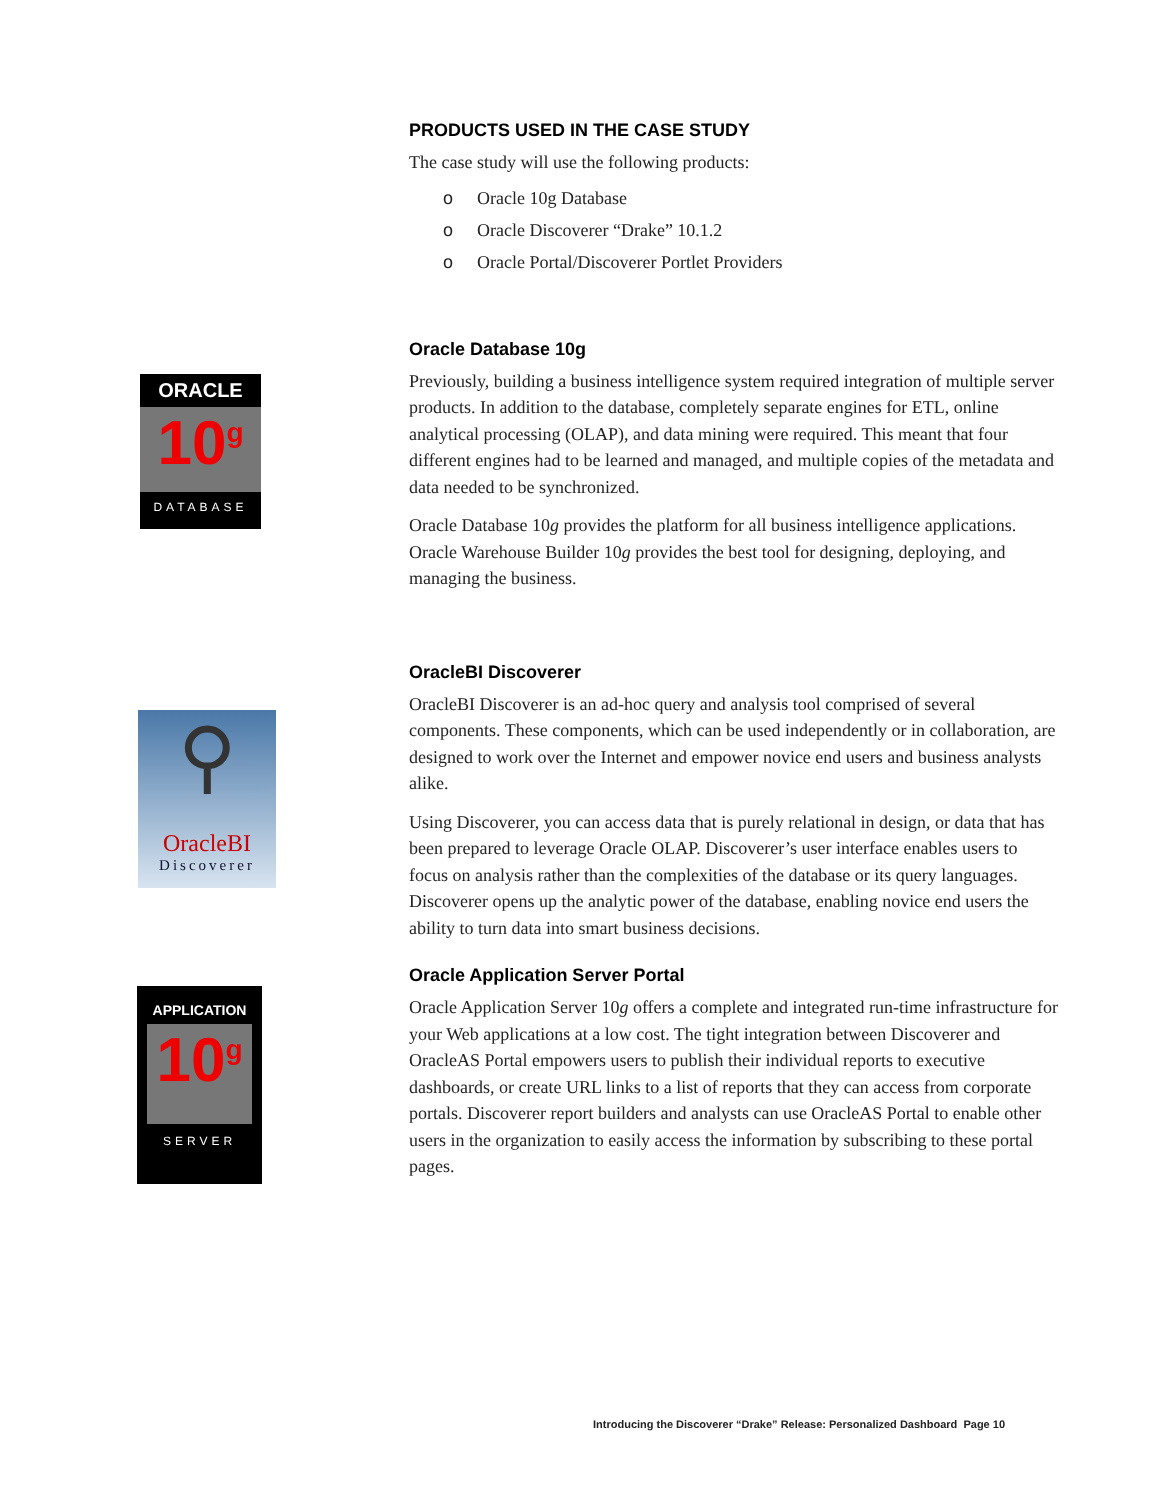ORACLE
10<sup>g</sup>
DATABASE
⚲
OracleBI
Discoverer
APPLICATION
10<sup>g</sup>
SERVER
PRODUCTS USED IN THE CASE STUDY
The case study will use the following products:
o Oracle 10g Database
o Oracle Discoverer “Drake” 10.1.2
o Oracle Portal/Discoverer Portlet Providers
Oracle Database 10g
Previously, building a business intelligence system required integration of multiple server products. In addition to the database, completely separate engines for ETL, online analytical processing (OLAP), and data mining were required. This meant that four different engines had to be learned and managed, and multiple copies of the metadata and data needed to be synchronized.
Oracle Database 10g provides the platform for all business intelligence applications. Oracle Warehouse Builder 10g provides the best tool for designing, deploying, and managing the business.
OracleBI Discoverer
OracleBI Discoverer is an ad-hoc query and analysis tool comprised of several components. These components, which can be used independently or in collaboration, are designed to work over the Internet and empower novice end users and business analysts alike.
Using Discoverer, you can access data that is purely relational in design, or data that has been prepared to leverage Oracle OLAP. Discoverer’s user interface enables users to focus on analysis rather than the complexities of the database or its query languages. Discoverer opens up the analytic power of the database, enabling novice end users the ability to turn data into smart business decisions.
Oracle Application Server Portal
Oracle Application Server 10g offers a complete and integrated run-time infrastructure for your Web applications at a low cost. The tight integration between Discoverer and OracleAS Portal empowers users to publish their individual reports to executive dashboards, or create URL links to a list of reports that they can access from corporate portals. Discoverer report builders and analysts can use OracleAS Portal to enable other users in the organization to easily access the information by subscribing to these portal pages.
Introducing the Discoverer “Drake” Release: Personalized Dashboard Page 10